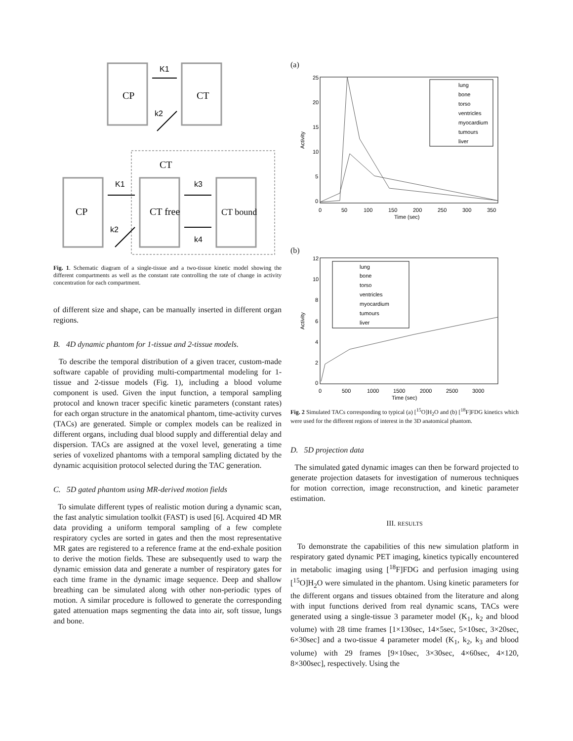CP
CT
K1
k2
CT
CP
CT free
CT bound
K1
k3
k4
k2
Fig. 1. Schematic diagram of a single-tissue and a two-tissue kinetic model showing the different compartments as well as the constant rate controlling the rate of change in activity concentration for each compartment.
of different size and shape, can be manually inserted in different organ regions.
B. 4D dynamic phantom for 1-tissue and 2-tissue models.
To describe the temporal distribution of a given tracer, custom-made software capable of providing multi-compartmental modeling for 1-tissue and 2-tissue models (Fig. 1), including a blood volume component is used. Given the input function, a temporal sampling protocol and known tracer specific kinetic parameters (constant rates) for each organ structure in the anatomical phantom, time-activity curves (TACs) are generated. Simple or complex models can be realized in different organs, including dual blood supply and differential delay and dispersion. TACs are assigned at the voxel level, generating a time series of voxelized phantoms with a temporal sampling dictated by the dynamic acquisition protocol selected during the TAC generation.
C. 5D gated phantom using MR-derived motion fields
To simulate different types of realistic motion during a dynamic scan, the fast analytic simulation toolkit (FAST) is used [6]. Acquired 4D MR data providing a uniform temporal sampling of a few complete respiratory cycles are sorted in gates and then the most representative MR gates are registered to a reference frame at the end-exhale position to derive the motion fields. These are subsequently used to warp the dynamic emission data and generate a number of respiratory gates for each time frame in the dynamic image sequence. Deep and shallow breathing can be simulated along with other non-periodic types of motion. A similar procedure is followed to generate the corresponding gated attenuation maps segmenting the data into air, soft tissue, lungs and bone.
(a)
25
20
15
10
5
0
0
50
100
150
200
250
300
350
Time (sec)
Activity
lung
bone
torso
ventricles
myocardium
tumours
liver
(b)
12
10
8
6
4
2
0
0
500
1000
1500
2000
2500
3000
Time (sec)
Activity
lung
bone
torso
ventricles
myocardium
tumours
liver
Fig. 2 Simulated TACs corresponding to typical (a) [<sup>15</sup>O]H<sub>2</sub>O and (b) [<sup>18</sup>F]FDG kinetics which were used for the different regions of interest in the 3D anatomical phantom.
D. 5D projection data
The simulated gated dynamic images can then be forward projected to generate projection datasets for investigation of numerous techniques for motion correction, image reconstruction, and kinetic parameter estimation.
III. RESULTS
To demonstrate the capabilities of this new simulation platform in respiratory gated dynamic PET imaging, kinetics typically encountered in metabolic imaging using [<sup>18</sup>F]FDG and perfusion imaging using [<sup>15</sup>O]H<sub>2</sub>O were simulated in the phantom. Using kinetic parameters for the different organs and tissues obtained from the literature and along with input functions derived from real dynamic scans, TACs were generated using a single-tissue 3 parameter model (K<sub>1</sub>, k<sub>2</sub> and blood volume) with 28 time frames [1×130sec, 14×5sec, 5×10sec, 3×20sec, 6×30sec] and a two-tissue 4 parameter model (K<sub>1</sub>, k<sub>2</sub>, k<sub>3</sub> and blood volume) with 29 frames [9×10sec, 3×30sec, 4×60sec, 4×120, 8×300sec], respectively. Using the